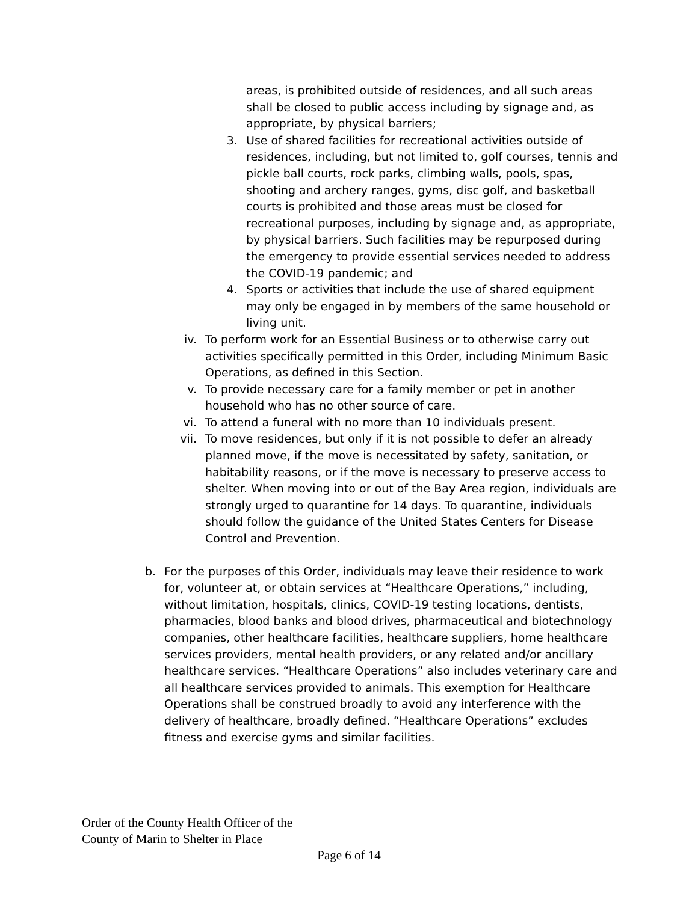areas, is prohibited outside of residences, and all such areas shall be closed to public access including by signage and, as appropriate, by physical barriers;
3. Use of shared facilities for recreational activities outside of residences, including, but not limited to, golf courses, tennis and pickle ball courts, rock parks, climbing walls, pools, spas, shooting and archery ranges, gyms, disc golf, and basketball courts is prohibited and those areas must be closed for recreational purposes, including by signage and, as appropriate, by physical barriers. Such facilities may be repurposed during the emergency to provide essential services needed to address the COVID-19 pandemic; and
4. Sports or activities that include the use of shared equipment may only be engaged in by members of the same household or living unit.
iv. To perform work for an Essential Business or to otherwise carry out activities specifically permitted in this Order, including Minimum Basic Operations, as defined in this Section.
v. To provide necessary care for a family member or pet in another household who has no other source of care.
vi. To attend a funeral with no more than 10 individuals present.
vii. To move residences, but only if it is not possible to defer an already planned move, if the move is necessitated by safety, sanitation, or habitability reasons, or if the move is necessary to preserve access to shelter. When moving into or out of the Bay Area region, individuals are strongly urged to quarantine for 14 days. To quarantine, individuals should follow the guidance of the United States Centers for Disease Control and Prevention.
b. For the purposes of this Order, individuals may leave their residence to work for, volunteer at, or obtain services at “Healthcare Operations,” including, without limitation, hospitals, clinics, COVID-19 testing locations, dentists, pharmacies, blood banks and blood drives, pharmaceutical and biotechnology companies, other healthcare facilities, healthcare suppliers, home healthcare services providers, mental health providers, or any related and/or ancillary healthcare services. “Healthcare Operations” also includes veterinary care and all healthcare services provided to animals. This exemption for Healthcare Operations shall be construed broadly to avoid any interference with the delivery of healthcare, broadly defined. “Healthcare Operations” excludes fitness and exercise gyms and similar facilities.
Order of the County Health Officer of the
County of Marin to Shelter in Place
Page 6 of 14